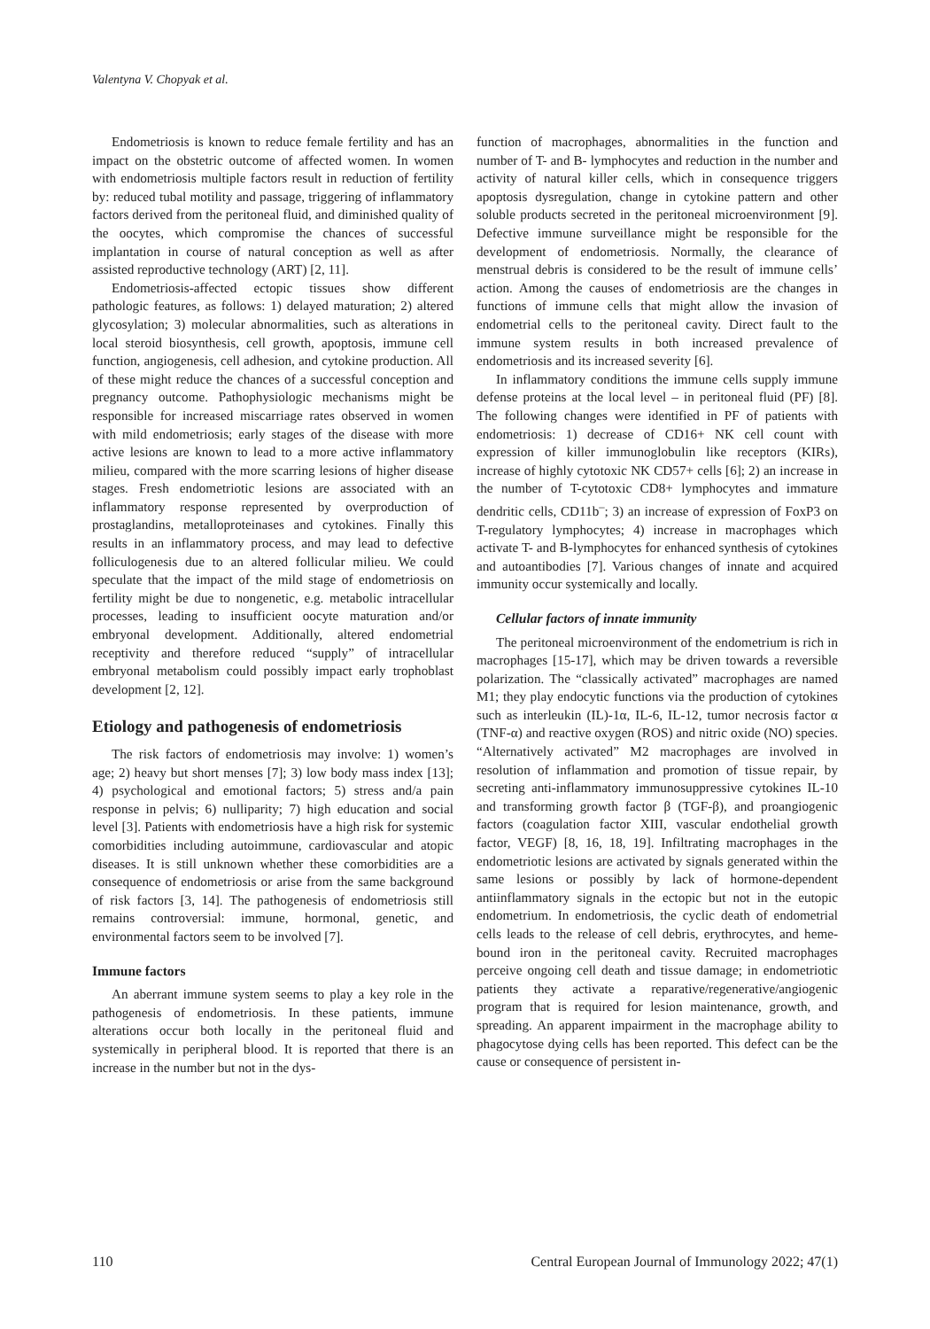Valentyna V. Chopyak et al.
Endometriosis is known to reduce female fertility and has an impact on the obstetric outcome of affected women. In women with endometriosis multiple factors result in reduction of fertility by: reduced tubal motility and passage, triggering of inflammatory factors derived from the peritoneal fluid, and diminished quality of the oocytes, which compromise the chances of successful implantation in course of natural conception as well as after assisted reproductive technology (ART) [2, 11].
Endometriosis-affected ectopic tissues show different pathologic features, as follows: 1) delayed maturation; 2) altered glycosylation; 3) molecular abnormalities, such as alterations in local steroid biosynthesis, cell growth, apoptosis, immune cell function, angiogenesis, cell adhesion, and cytokine production. All of these might reduce the chances of a successful conception and pregnancy outcome. Pathophysiologic mechanisms might be responsible for increased miscarriage rates observed in women with mild endometriosis; early stages of the disease with more active lesions are known to lead to a more active inflammatory milieu, compared with the more scarring lesions of higher disease stages. Fresh endometriotic lesions are associated with an inflammatory response represented by overproduction of prostaglandins, metalloproteinases and cytokines. Finally this results in an inflammatory process, and may lead to defective folliculogenesis due to an altered follicular milieu. We could speculate that the impact of the mild stage of endometriosis on fertility might be due to nongenetic, e.g. metabolic intracellular processes, leading to insufficient oocyte maturation and/or embryonal development. Additionally, altered endometrial receptivity and therefore reduced “supply” of intracellular embryonal metabolism could possibly impact early trophoblast development [2, 12].
Etiology and pathogenesis of endometriosis
The risk factors of endometriosis may involve: 1) women’s age; 2) heavy but short menses [7]; 3) low body mass index [13]; 4) psychological and emotional factors; 5) stress and/a pain response in pelvis; 6) nulliparity; 7) high education and social level [3]. Patients with endometriosis have a high risk for systemic comorbidities including autoimmune, cardiovascular and atopic diseases. It is still unknown whether these comorbidities are a consequence of endometriosis or arise from the same background of risk factors [3, 14]. The pathogenesis of endometriosis still remains controversial: immune, hormonal, genetic, and environmental factors seem to be involved [7].
Immune factors
An aberrant immune system seems to play a key role in the pathogenesis of endometriosis. In these patients, immune alterations occur both locally in the peritoneal fluid and systemically in peripheral blood. It is reported that there is an increase in the number but not in the dys-
function of macrophages, abnormalities in the function and number of T- and B- lymphocytes and reduction in the number and activity of natural killer cells, which in consequence triggers apoptosis dysregulation, change in cytokine pattern and other soluble products secreted in the peritoneal microenvironment [9]. Defective immune surveillance might be responsible for the development of endometriosis. Normally, the clearance of menstrual debris is considered to be the result of immune cells’ action. Among the causes of endometriosis are the changes in functions of immune cells that might allow the invasion of endometrial cells to the peritoneal cavity. Direct fault to the immune system results in both increased prevalence of endometriosis and its increased severity [6].
In inflammatory conditions the immune cells supply immune defense proteins at the local level – in peritoneal fluid (PF) [8]. The following changes were identified in PF of patients with endometriosis: 1) decrease of CD16+ NK cell count with expression of killer immunoglobulin like receptors (KIRs), increase of highly cytotoxic NK CD57+ cells [6]; 2) an increase in the number of T-cytotoxic CD8+ lymphocytes and immature dendritic cells, CD11b<sup>–</sup>; 3) an increase of expression of FoxP3 on T-regulatory lymphocytes; 4) increase in macrophages which activate T- and B-lymphocytes for enhanced synthesis of cytokines and autoantibodies [7]. Various changes of innate and acquired immunity occur systemically and locally.
Cellular factors of innate immunity
The peritoneal microenvironment of the endometrium is rich in macrophages [15-17], which may be driven towards a reversible polarization. The “classically activated” macrophages are named M1; they play endocytic functions via the production of cytokines such as interleukin (IL)-1α, IL-6, IL-12, tumor necrosis factor α (TNF-α) and reactive oxygen (ROS) and nitric oxide (NO) species. “Alternatively activated” M2 macrophages are involved in resolution of inflammation and promotion of tissue repair, by secreting anti-inflammatory immunosuppressive cytokines IL-10 and transforming growth factor β (TGF-β), and proangiogenic factors (coagulation factor XIII, vascular endothelial growth factor, VEGF) [8, 16, 18, 19]. Infiltrating macrophages in the endometriotic lesions are activated by signals generated within the same lesions or possibly by lack of hormone-dependent antiinflammatory signals in the ectopic but not in the eutopic endometrium. In endometriosis, the cyclic death of endometrial cells leads to the release of cell debris, erythrocytes, and heme-bound iron in the peritoneal cavity. Recruited macrophages perceive ongoing cell death and tissue damage; in endometriotic patients they activate a reparative/regenerative/angiogenic program that is required for lesion maintenance, growth, and spreading. An apparent impairment in the macrophage ability to phagocytose dying cells has been reported. This defect can be the cause or consequence of persistent in-
110 Central European Journal of Immunology 2022; 47(1)